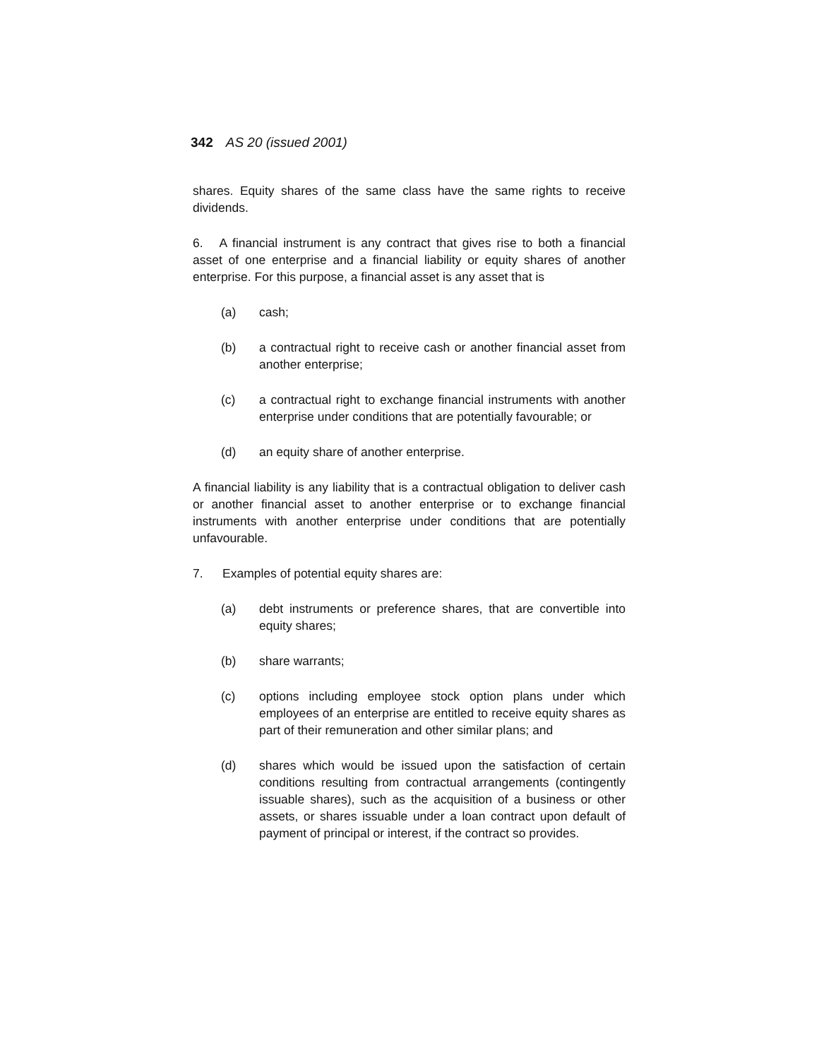342 AS 20 (issued 2001)
shares. Equity shares of the same class have the same rights to receive dividends.
6. A financial instrument is any contract that gives rise to both a financial asset of one enterprise and a financial liability or equity shares of another enterprise. For this purpose, a financial asset is any asset that is
(a) cash;
(b) a contractual right to receive cash or another financial asset from another enterprise;
(c) a contractual right to exchange financial instruments with another enterprise under conditions that are potentially favourable; or
(d) an equity share of another enterprise.
A financial liability is any liability that is a contractual obligation to deliver cash or another financial asset to another enterprise or to exchange financial instruments with another enterprise under conditions that are potentially unfavourable.
7. Examples of potential equity shares are:
(a) debt instruments or preference shares, that are convertible into equity shares;
(b) share warrants;
(c) options including employee stock option plans under which employees of an enterprise are entitled to receive equity shares as part of their remuneration and other similar plans; and
(d) shares which would be issued upon the satisfaction of certain conditions resulting from contractual arrangements (contingently issuable shares), such as the acquisition of a business or other assets, or shares issuable under a loan contract upon default of payment of principal or interest, if the contract so provides.